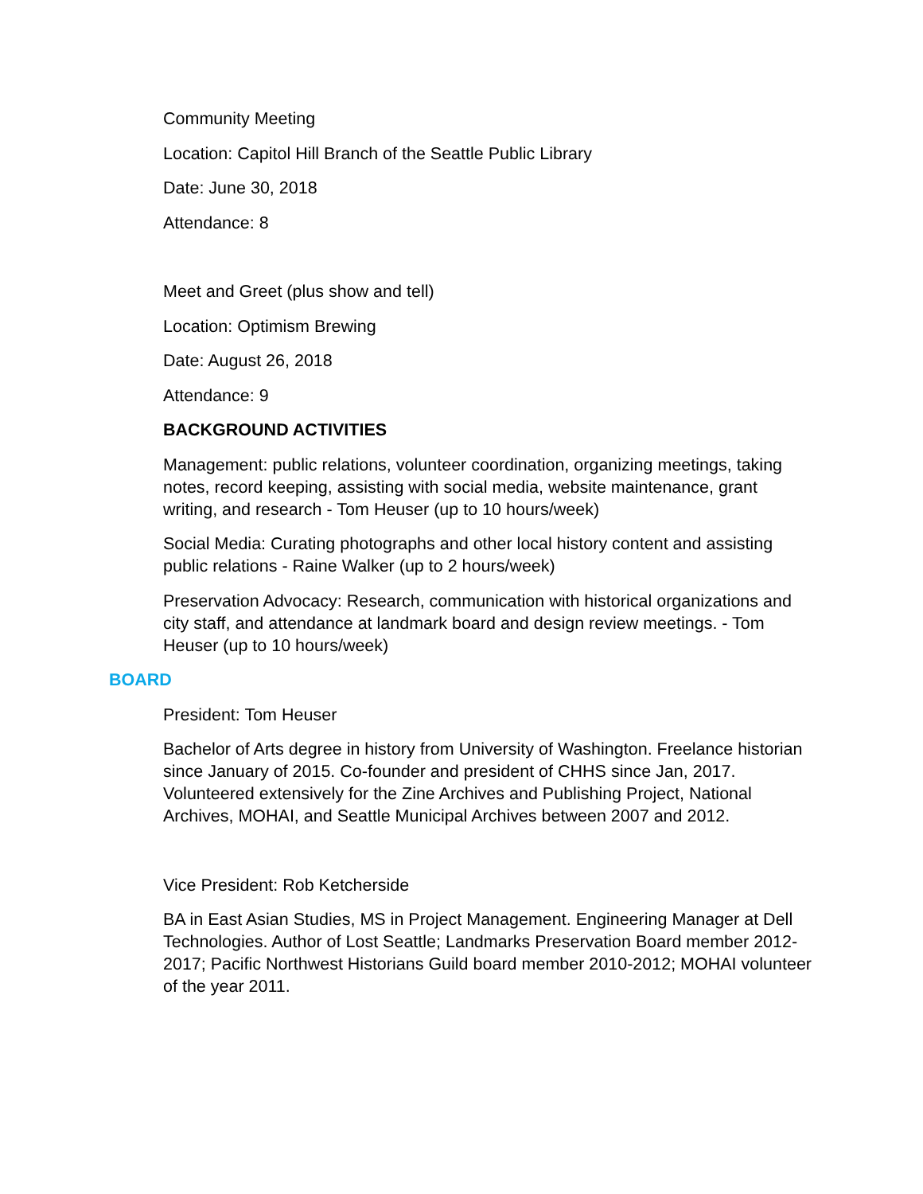Community Meeting
Location: Capitol Hill Branch of the Seattle Public Library
Date: June 30, 2018
Attendance: 8
Meet and Greet (plus show and tell)
Location: Optimism Brewing
Date: August 26, 2018
Attendance: 9
BACKGROUND ACTIVITIES
Management: public relations, volunteer coordination, organizing meetings, taking notes, record keeping, assisting with social media, website maintenance, grant writing, and research - Tom Heuser (up to 10 hours/week)
Social Media: Curating photographs and other local history content and assisting public relations - Raine Walker (up to 2 hours/week)
Preservation Advocacy: Research, communication with historical organizations and city staff, and attendance at landmark board and design review meetings. - Tom Heuser (up to 10 hours/week)
BOARD
President: Tom Heuser
Bachelor of Arts degree in history from University of Washington. Freelance historian since January of 2015. Co-founder and president of CHHS since Jan, 2017. Volunteered extensively for the Zine Archives and Publishing Project, National Archives, MOHAI, and Seattle Municipal Archives between 2007 and 2012.
Vice President: Rob Ketcherside
BA in East Asian Studies, MS in Project Management. Engineering Manager at Dell Technologies. Author of Lost Seattle; Landmarks Preservation Board member 2012-2017; Pacific Northwest Historians Guild board member 2010-2012; MOHAI volunteer of the year 2011.